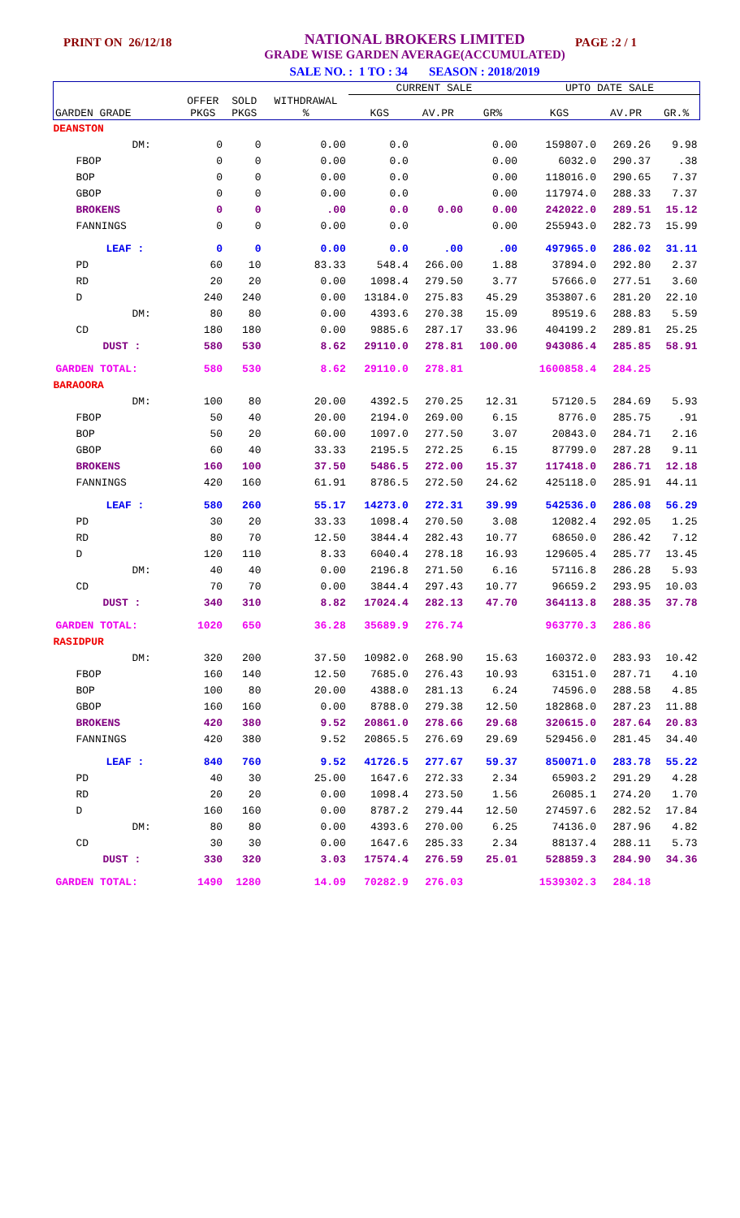PRINT ON 26/12/18 PAGE :2 / 1
NATIONAL BROKERS LIMITED
GRADE WISE GARDEN AVERAGE(ACCUMULATED)
SALE NO. : 1 TO : 34 SEASON : 2018/2019
| | | | | CURRENT SALE | | | UPTO DATE SALE | | |
| --- | --- | --- | --- | --- | --- | --- | --- | --- | --- |
| GARDEN GRADE | OFFER PKGS | SOLD PKGS | WITHDRAWAL % | KGS | AV.PR | GR% | KGS | AV.PR | GR.% |
| | DEANSTON | | | | | | | | |
| DM: | 0 | 0 | 0.00 | 0.0 | | 0.00 | 159807.0 | 269.26 | 9.98 |
| FBOP | 0 | 0 | 0.00 | 0.0 | | 0.00 | 6032.0 | 290.37 | .38 |
| BOP | 0 | 0 | 0.00 | 0.0 | | 0.00 | 118016.0 | 290.65 | 7.37 |
| GBOP | 0 | 0 | 0.00 | 0.0 | | 0.00 | 117974.0 | 288.33 | 7.37 |
| BROKENS | 0 | 0 | .00 | 0.0 | 0.00 | 0.00 | 242022.0 | 289.51 | 15.12 |
| FANNINGS | 0 | 0 | 0.00 | 0.0 | | 0.00 | 255943.0 | 282.73 | 15.99 |
| LEAF : | 0 | 0 | 0.00 | 0.0 | .00 | .00 | 497965.0 | 286.02 | 31.11 |
| PD | 60 | 10 | 83.33 | 548.4 | 266.00 | 1.88 | 37894.0 | 292.80 | 2.37 |
| RD | 20 | 20 | 0.00 | 1098.4 | 279.50 | 3.77 | 57666.0 | 277.51 | 3.60 |
| D | 240 | 240 | 0.00 | 13184.0 | 275.83 | 45.29 | 353807.6 | 281.20 | 22.10 |
| DM: | 80 | 80 | 0.00 | 4393.6 | 270.38 | 15.09 | 89519.6 | 288.83 | 5.59 |
| CD | 180 | 180 | 0.00 | 9885.6 | 287.17 | 33.96 | 404199.2 | 289.81 | 25.25 |
| DUST : | 580 | 530 | 8.62 | 29110.0 | 278.81 | 100.00 | 943086.4 | 285.85 | 58.91 |
| GARDEN TOTAL: | 580 | 530 | 8.62 | 29110.0 | 278.81 | | 1600858.4 | 284.25 | |
| BARAOORA | | | | | | | | | |
| DM: | 100 | 80 | 20.00 | 4392.5 | 270.25 | 12.31 | 57120.5 | 284.69 | 5.93 |
| FBOP | 50 | 40 | 20.00 | 2194.0 | 269.00 | 6.15 | 8776.0 | 285.75 | .91 |
| BOP | 50 | 20 | 60.00 | 1097.0 | 277.50 | 3.07 | 20843.0 | 284.71 | 2.16 |
| GBOP | 60 | 40 | 33.33 | 2195.5 | 272.25 | 6.15 | 87799.0 | 287.28 | 9.11 |
| BROKENS | 160 | 100 | 37.50 | 5486.5 | 272.00 | 15.37 | 117418.0 | 286.71 | 12.18 |
| FANNINGS | 420 | 160 | 61.91 | 8786.5 | 272.50 | 24.62 | 425118.0 | 285.91 | 44.11 |
| LEAF : | 580 | 260 | 55.17 | 14273.0 | 272.31 | 39.99 | 542536.0 | 286.08 | 56.29 |
| PD | 30 | 20 | 33.33 | 1098.4 | 270.50 | 3.08 | 12082.4 | 292.05 | 1.25 |
| RD | 80 | 70 | 12.50 | 3844.4 | 282.43 | 10.77 | 68650.0 | 286.42 | 7.12 |
| D | 120 | 110 | 8.33 | 6040.4 | 278.18 | 16.93 | 129605.4 | 285.77 | 13.45 |
| DM: | 40 | 40 | 0.00 | 2196.8 | 271.50 | 6.16 | 57116.8 | 286.28 | 5.93 |
| CD | 70 | 70 | 0.00 | 3844.4 | 297.43 | 10.77 | 96659.2 | 293.95 | 10.03 |
| DUST : | 340 | 310 | 8.82 | 17024.4 | 282.13 | 47.70 | 364113.8 | 288.35 | 37.78 |
| GARDEN TOTAL: | 1020 | 650 | 36.28 | 35689.9 | 276.74 | | 963770.3 | 286.86 | |
| RASIDPUR | | | | | | | | | |
| DM: | 320 | 200 | 37.50 | 10982.0 | 268.90 | 15.63 | 160372.0 | 283.93 | 10.42 |
| FBOP | 160 | 140 | 12.50 | 7685.0 | 276.43 | 10.93 | 63151.0 | 287.71 | 4.10 |
| BOP | 100 | 80 | 20.00 | 4388.0 | 281.13 | 6.24 | 74596.0 | 288.58 | 4.85 |
| GBOP | 160 | 160 | 0.00 | 8788.0 | 279.38 | 12.50 | 182868.0 | 287.23 | 11.88 |
| BROKENS | 420 | 380 | 9.52 | 20861.0 | 278.66 | 29.68 | 320615.0 | 287.64 | 20.83 |
| FANNINGS | 420 | 380 | 9.52 | 20865.5 | 276.69 | 29.69 | 529456.0 | 281.45 | 34.40 |
| LEAF : | 840 | 760 | 9.52 | 41726.5 | 277.67 | 59.37 | 850071.0 | 283.78 | 55.22 |
| PD | 40 | 30 | 25.00 | 1647.6 | 272.33 | 2.34 | 65903.2 | 291.29 | 4.28 |
| RD | 20 | 20 | 0.00 | 1098.4 | 273.50 | 1.56 | 26085.1 | 274.20 | 1.70 |
| D | 160 | 160 | 0.00 | 8787.2 | 279.44 | 12.50 | 274597.6 | 282.52 | 17.84 |
| DM: | 80 | 80 | 0.00 | 4393.6 | 270.00 | 6.25 | 74136.0 | 287.96 | 4.82 |
| CD | 30 | 30 | 0.00 | 1647.6 | 285.33 | 2.34 | 88137.4 | 288.11 | 5.73 |
| DUST : | 330 | 320 | 3.03 | 17574.4 | 276.59 | 25.01 | 528859.3 | 284.90 | 34.36 |
| GARDEN TOTAL: | 1490 | 1280 | 14.09 | 70282.9 | 276.03 | | 1539302.3 | 284.18 | |